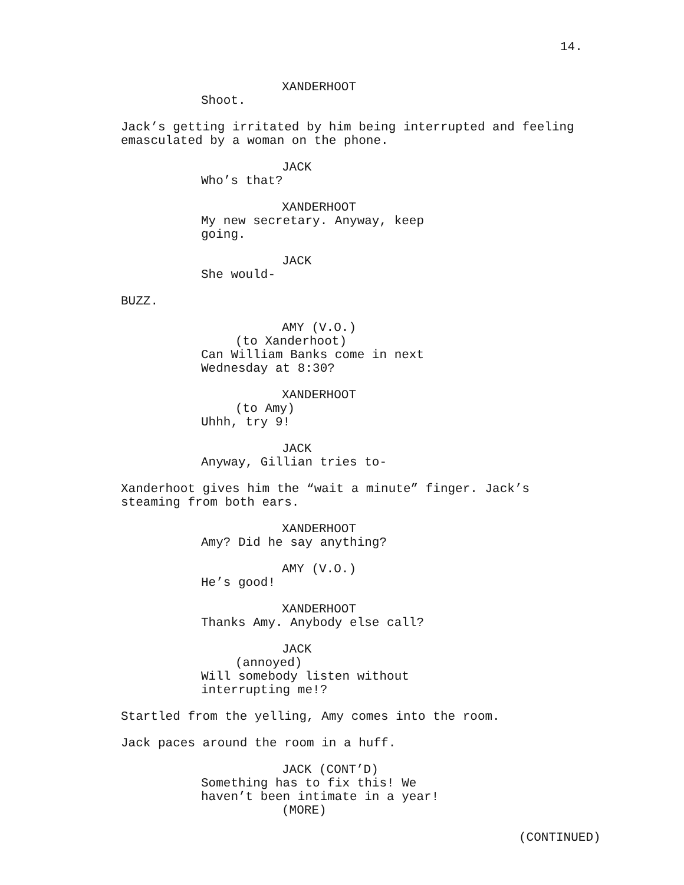14.
XANDERHOOT
Shoot.
Jack’s getting irritated by him being interrupted and feeling emasculated by a woman on the phone.
JACK
Who’s that?
XANDERHOOT
My new secretary. Anyway, keep going.
JACK
She would-
BUZZ.
AMY (V.O.)
(to Xanderhoot)
Can William Banks come in next Wednesday at 8:30?
XANDERHOOT
(to Amy)
Uhhh, try 9!
JACK
Anyway, Gillian tries to-
Xanderhoot gives him the “wait a minute” finger. Jack’s steaming from both ears.
XANDERHOOT
Amy? Did he say anything?
AMY (V.O.)
He’s good!
XANDERHOOT
Thanks Amy. Anybody else call?
JACK
(annoyed)
Will somebody listen without interrupting me!?
Startled from the yelling, Amy comes into the room.
Jack paces around the room in a huff.
JACK (CONT’D)
Something has to fix this! We haven’t been intimate in a year!
(MORE)
(CONTINUED)